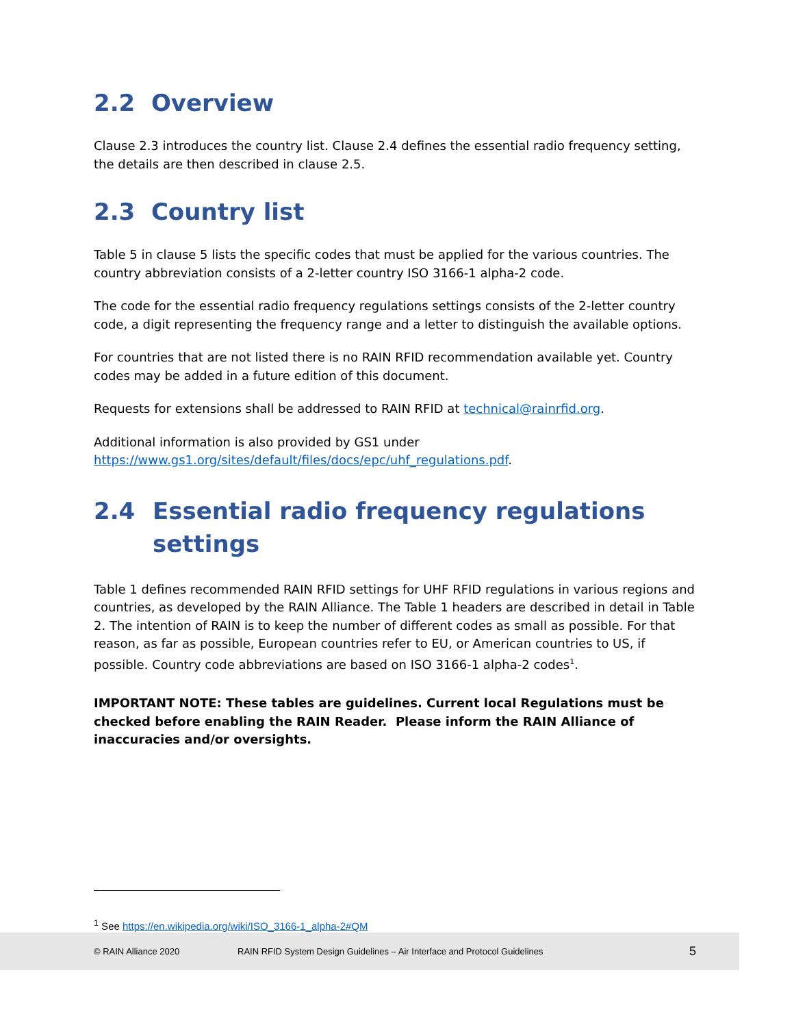2.2 Overview
Clause 2.3 introduces the country list. Clause 2.4 defines the essential radio frequency setting, the details are then described in clause 2.5.
2.3 Country list
Table 5 in clause 5 lists the specific codes that must be applied for the various countries. The country abbreviation consists of a 2-letter country ISO 3166-1 alpha-2 code.
The code for the essential radio frequency regulations settings consists of the 2-letter country code, a digit representing the frequency range and a letter to distinguish the available options.
For countries that are not listed there is no RAIN RFID recommendation available yet. Country codes may be added in a future edition of this document.
Requests for extensions shall be addressed to RAIN RFID at technical@rainrfid.org.
Additional information is also provided by GS1 under https://www.gs1.org/sites/default/files/docs/epc/uhf_regulations.pdf.
2.4 Essential radio frequency regulations settings
Table 1 defines recommended RAIN RFID settings for UHF RFID regulations in various regions and countries, as developed by the RAIN Alliance. The Table 1 headers are described in detail in Table 2. The intention of RAIN is to keep the number of different codes as small as possible. For that reason, as far as possible, European countries refer to EU, or American countries to US, if possible. Country code abbreviations are based on ISO 3166-1 alpha-2 codes<sup>1</sup>.
IMPORTANT NOTE: These tables are guidelines. Current local Regulations must be checked before enabling the RAIN Reader. Please inform the RAIN Alliance of inaccuracies and/or oversights.
<sup>1</sup> See https://en.wikipedia.org/wiki/ISO_3166-1_alpha-2#QM
© RAIN Alliance 2020 RAIN RFID System Design Guidelines – Air Interface and Protocol Guidelines 5